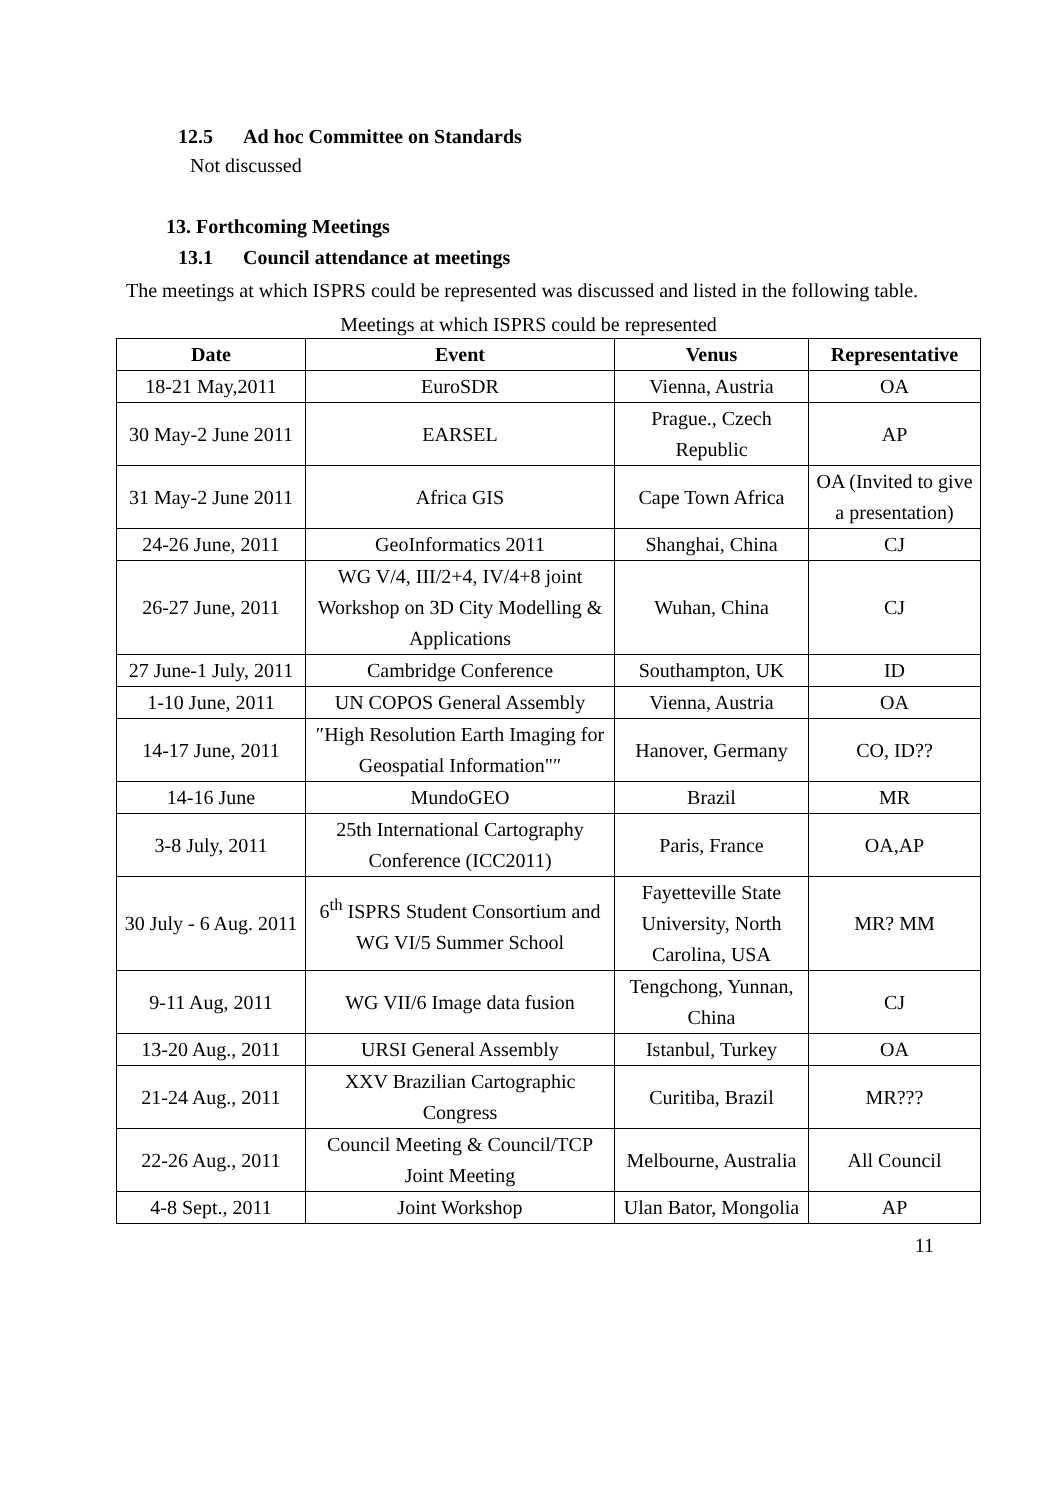12.5 Ad hoc Committee on Standards
Not discussed
13. Forthcoming Meetings
13.1 Council attendance at meetings
The meetings at which ISPRS could be represented was discussed and listed in the following table.
Meetings at which ISPRS could be represented
| Date | Event | Venus | Representative |
| --- | --- | --- | --- |
| 18-21 May,2011 | EuroSDR | Vienna, Austria | OA |
| 30 May-2 June 2011 | EARSEL | Prague., Czech Republic | AP |
| 31 May-2 June 2011 | Africa GIS | Cape Town Africa | OA (Invited to give a presentation) |
| 24-26 June, 2011 | GeoInformatics 2011 | Shanghai, China | CJ |
| 26-27 June, 2011 | WG V/4, III/2+4, IV/4+8 joint Workshop on 3D City Modelling & Applications | Wuhan, China | CJ |
| 27 June-1 July, 2011 | Cambridge Conference | Southampton, UK | ID |
| 1-10 June, 2011 | UN COPOS General Assembly | Vienna, Austria | OA |
| 14-17 June, 2011 | ″High Resolution Earth Imaging for Geospatial Information"″ | Hanover, Germany | CO, ID?? |
| 14-16 June | MundoGEO | Brazil | MR |
| 3-8 July, 2011 | 25th International Cartography Conference (ICC2011) | Paris, France | OA,AP |
| 30 July - 6 Aug. 2011 | 6<sup>th</sup> ISPRS Student Consortium and WG VI/5 Summer School | Fayetteville State University, North Carolina, USA | MR? MM |
| 9-11 Aug, 2011 | WG VII/6 Image data fusion | Tengchong, Yunnan, China | CJ |
| 13-20 Aug., 2011 | URSI General Assembly | Istanbul, Turkey | OA |
| 21-24 Aug., 2011 | XXV Brazilian Cartographic Congress | Curitiba, Brazil | MR??? |
| 22-26 Aug., 2011 | Council Meeting & Council/TCP Joint Meeting | Melbourne, Australia | All Council |
| 4-8 Sept., 2011 | Joint Workshop | Ulan Bator, Mongolia | AP |
11